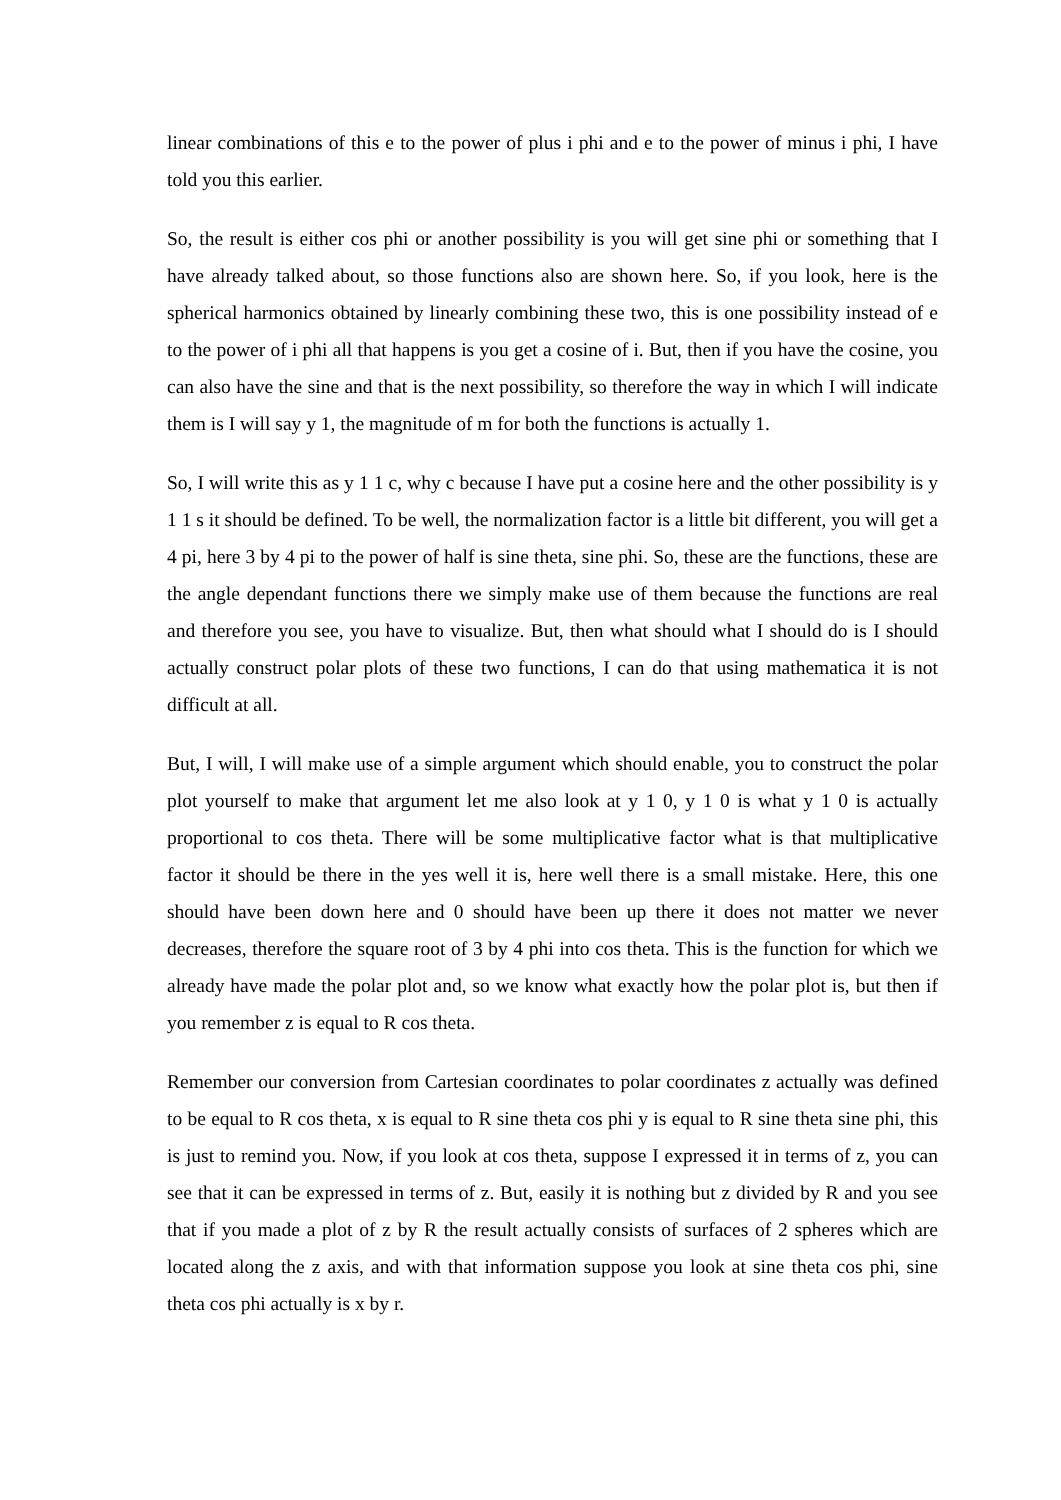linear combinations of this e to the power of plus i phi and e to the power of minus i phi, I have told you this earlier.
So, the result is either cos phi or another possibility is you will get sine phi or something that I have already talked about, so those functions also are shown here. So, if you look, here is the spherical harmonics obtained by linearly combining these two, this is one possibility instead of e to the power of i phi all that happens is you get a cosine of i. But, then if you have the cosine, you can also have the sine and that is the next possibility, so therefore the way in which I will indicate them is I will say y 1, the magnitude of m for both the functions is actually 1.
So, I will write this as y 1 1 c, why c because I have put a cosine here and the other possibility is y 1 1 s it should be defined. To be well, the normalization factor is a little bit different, you will get a 4 pi, here 3 by 4 pi to the power of half is sine theta, sine phi. So, these are the functions, these are the angle dependant functions there we simply make use of them because the functions are real and therefore you see, you have to visualize. But, then what should what I should do is I should actually construct polar plots of these two functions, I can do that using mathematica it is not difficult at all.
But, I will, I will make use of a simple argument which should enable, you to construct the polar plot yourself to make that argument let me also look at y 1 0, y 1 0 is what y 1 0 is actually proportional to cos theta. There will be some multiplicative factor what is that multiplicative factor it should be there in the yes well it is, here well there is a small mistake. Here, this one should have been down here and 0 should have been up there it does not matter we never decreases, therefore the square root of 3 by 4 phi into cos theta. This is the function for which we already have made the polar plot and, so we know what exactly how the polar plot is, but then if you remember z is equal to R cos theta.
Remember our conversion from Cartesian coordinates to polar coordinates z actually was defined to be equal to R cos theta, x is equal to R sine theta cos phi y is equal to R sine theta sine phi, this is just to remind you. Now, if you look at cos theta, suppose I expressed it in terms of z, you can see that it can be expressed in terms of z. But, easily it is nothing but z divided by R and you see that if you made a plot of z by R the result actually consists of surfaces of 2 spheres which are located along the z axis, and with that information suppose you look at sine theta cos phi, sine theta cos phi actually is x by r.